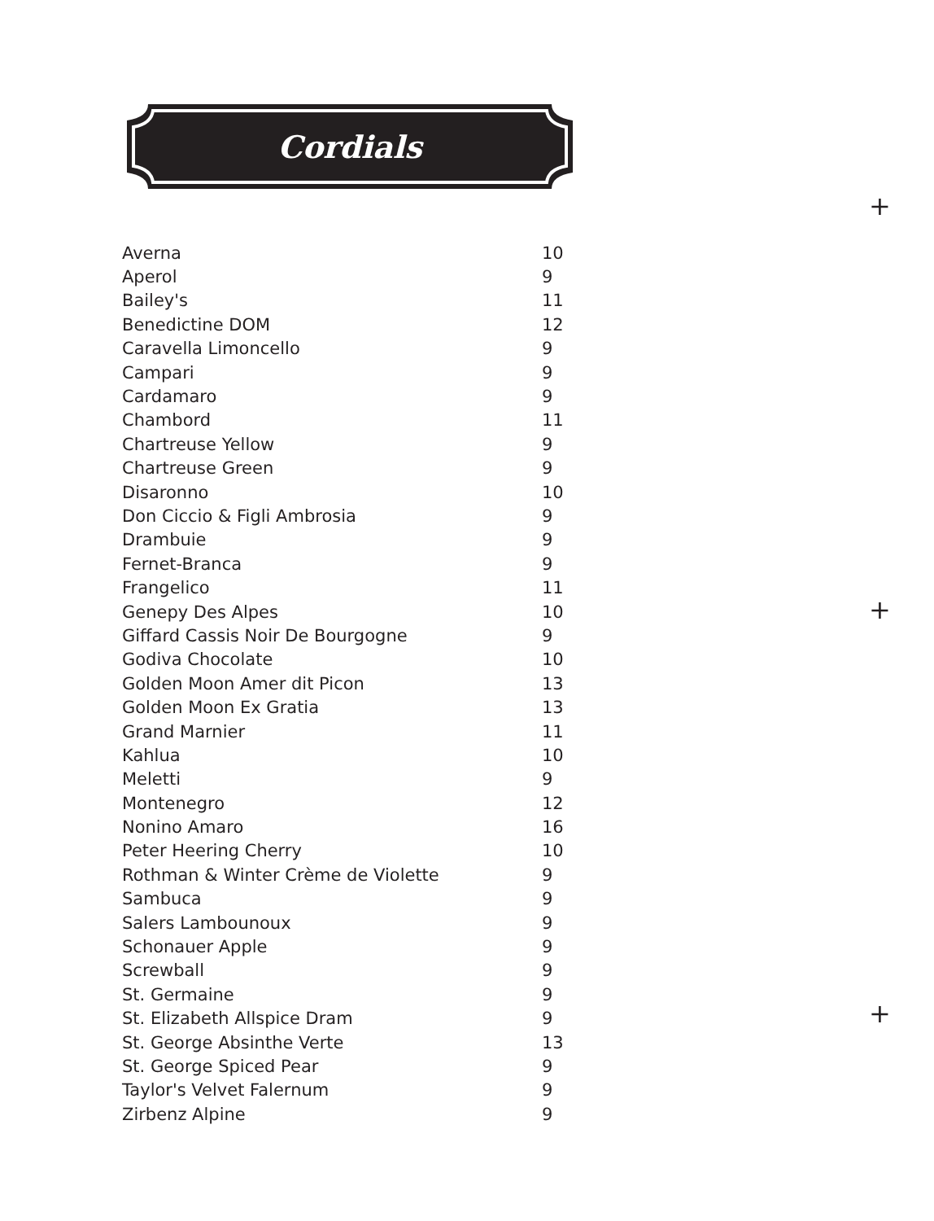Cordials
+
+
+
| Averna | 10 |
| Aperol | 9 |
| Bailey's | 11 |
| Benedictine DOM | 12 |
| Caravella Limoncello | 9 |
| Campari | 9 |
| Cardamaro | 9 |
| Chambord | 11 |
| Chartreuse Yellow | 9 |
| Chartreuse Green | 9 |
| Disaronno | 10 |
| Don Ciccio & Figli Ambrosia | 9 |
| Drambuie | 9 |
| Fernet-Branca | 9 |
| Frangelico | 11 |
| Genepy Des Alpes | 10 |
| Giffard Cassis Noir De Bourgogne | 9 |
| Godiva Chocolate | 10 |
| Golden Moon Amer dit Picon | 13 |
| Golden Moon Ex Gratia | 13 |
| Grand Marnier | 11 |
| Kahlua | 10 |
| Meletti | 9 |
| Montenegro | 12 |
| Nonino Amaro | 16 |
| Peter Heering Cherry | 10 |
| Rothman & Winter Crème de Violette | 9 |
| Sambuca | 9 |
| Salers Lambounoux | 9 |
| Schonauer Apple | 9 |
| Screwball | 9 |
| St. Germaine | 9 |
| St. Elizabeth Allspice Dram | 9 |
| St. George Absinthe Verte | 13 |
| St. George Spiced Pear | 9 |
| Taylor's Velvet Falernum | 9 |
| Zirbenz Alpine | 9 |